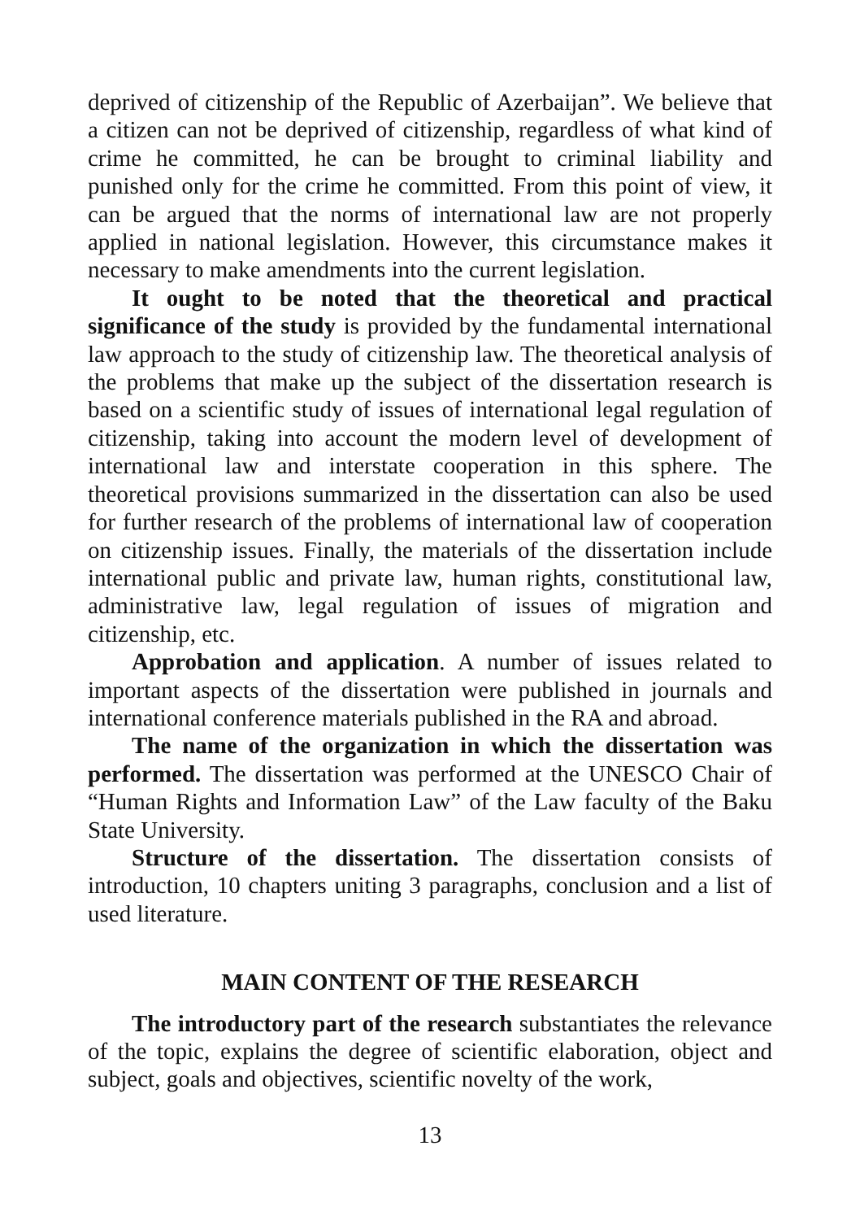deprived of citizenship of the Republic of Azerbaijan”. We believe that a citizen can not be deprived of citizenship, regardless of what kind of crime he committed, he can be brought to criminal liability and punished only for the crime he committed. From this point of view, it can be argued that the norms of international law are not properly applied in national legislation. However, this circumstance makes it necessary to make amendments into the current legislation.
It ought to be noted that the theoretical and practical significance of the study is provided by the fundamental international law approach to the study of citizenship law. The theoretical analysis of the problems that make up the subject of the dissertation research is based on a scientific study of issues of international legal regulation of citizenship, taking into account the modern level of development of international law and interstate cooperation in this sphere. The theoretical provisions summarized in the dissertation can also be used for further research of the problems of international law of cooperation on citizenship issues. Finally, the materials of the dissertation include international public and private law, human rights, constitutional law, administrative law, legal regulation of issues of migration and citizenship, etc.
Approbation and application. A number of issues related to important aspects of the dissertation were published in journals and international conference materials published in the RA and abroad.
The name of the organization in which the dissertation was performed. The dissertation was performed at the UNESCO Chair of “Human Rights and Information Law” of the Law faculty of the Baku State University.
Structure of the dissertation. The dissertation consists of introduction, 10 chapters uniting 3 paragraphs, conclusion and a list of used literature.
MAIN CONTENT OF THE RESEARCH
The introductory part of the research substantiates the relevance of the topic, explains the degree of scientific elaboration, object and subject, goals and objectives, scientific novelty of the work,
13